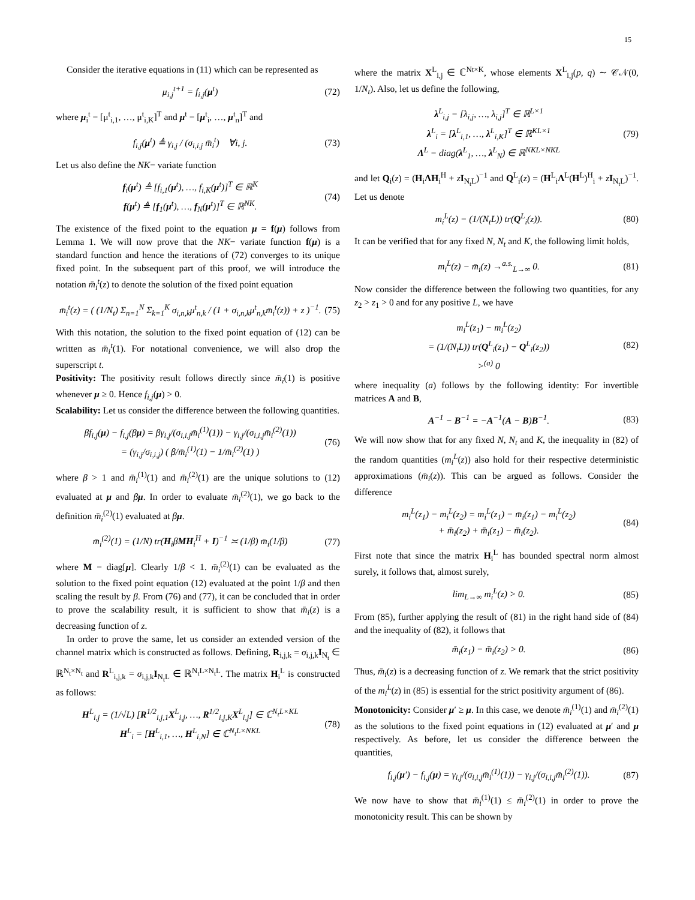15
Consider the iterative equations in (11) which can be represented as
μ<sub>i,j</sub><sup>t+1</sup> = f<sub>i,j</sub>(μ<sup>t</sup>) (72)
where μ<sub>i</sub><sup>t</sup> = [μ<sup>t</sup><sub>i,1</sub>, …, μ<sup>t</sup><sub>i,K</sub>]<sup>T</sup> and μ<sup>t</sup> = [μ<sup>t</sup><sub>i</sub>, …, μ<sup>t</sup><sub>n</sub>]<sup>T</sup> and
f<sub>i,j</sub>(μ<sup>t</sup>) ≜ γ<sub>i,j</sub> / (σ<sub>i,i,j</sub> m̄<sub>i</sub><sup>t</sup>) ∀i, j. (73)
Let us also define the NK− variate function
f<sub>i</sub>(μ<sup>t</sup>) ≜ [f<sub>i,1</sub>(μ<sup>t</sup>), …, f<sub>i,K</sub>(μ<sup>t</sup>)]<sup>T</sup> ∈ ℝ<sup>K</sup>
f(μ<sup>t</sup>) ≜ [f<sub>1</sub>(μ<sup>t</sup>), …, f<sub>N</sub>(μ<sup>t</sup>)]<sup>T</sup> ∈ ℝ<sup>NK</sup>. (74)
The existence of the fixed point to the equation μ = f(μ) follows from Lemma 1. We will now prove that the NK− variate function f(μ) is a standard function and hence the iterations of (72) converges to its unique fixed point. In the subsequent part of this proof, we will introduce the notation m̄<sub>i</sub><sup>t</sup>(z) to denote the solution of the fixed point equation
m̄<sub>i</sub><sup>t</sup>(z) = ( (1/N<sub>t</sub>) Σ<sub>n=1</sub><sup>N</sup> Σ<sub>k=1</sub><sup>K</sup> σ<sub>i,n,k</sub>μ<sup>t</sup><sub>n,k</sub> / (1 + σ<sub>i,n,k</sub>μ<sup>t</sup><sub>n,k</sub>m̄<sub>i</sub><sup>t</sup>(z)) + z )<sup>−1</sup>. (75)
With this notation, the solution to the fixed point equation of (12) can be written as m̄<sub>i</sub><sup>t</sup>(1). For notational convenience, we will also drop the superscript t.
Positivity: The positivity result follows directly since m̄<sub>i</sub>(1) is positive whenever μ ≥ 0. Hence f<sub>i,j</sub>(μ) > 0.
Scalability: Let us consider the difference between the following quantities.
βf<sub>i,j</sub>(μ) − f<sub>i,j</sub>(βμ) = βγ<sub>i,j</sub>/(σ<sub>i,i,j</sub>m̄<sub>i</sub><sup>(1)</sup>(1)) − γ<sub>i,j</sub>/(σ<sub>i,i,j</sub>m̄<sub>i</sub><sup>(2)</sup>(1))
= (γ<sub>i,j</sub>/σ<sub>i,i,j</sub>) ( β/m̄<sub>i</sub><sup>(1)</sup>(1) − 1/m̄<sub>i</sub><sup>(2)</sup>(1) ) (76)
where β > 1 and m̄<sub>i</sub><sup>(1)</sup>(1) and m̄<sub>i</sub><sup>(2)</sup>(1) are the unique solutions to (12) evaluated at μ and βμ. In order to evaluate m̄<sub>i</sub><sup>(2)</sup>(1), we go back to the definition m̄<sub>i</sub><sup>(2)</sup>(1) evaluated at βμ.
m̄<sub>i</sub><sup>(2)</sup>(1) = (1/N) tr(H<sub>i</sub>βMH<sub>i</sub><sup>H</sup> + I)<sup>−1</sup> ≍ (1/β) m̄<sub>i</sub>(1/β) (77)
where M = diag[μ]. Clearly 1/β < 1. m̄<sub>i</sub><sup>(2)</sup>(1) can be evaluated as the solution to the fixed point equation (12) evaluated at the point 1/β and then scaling the result by β. From (76) and (77), it can be concluded that in order to prove the scalability result, it is sufficient to show that m̄<sub>i</sub>(z) is a decreasing function of z.
In order to prove the same, let us consider an extended version of the channel matrix which is constructed as follows. Defining, R<sub>i,j,k</sub> = σ<sub>i,j,k</sub>I<sub>N<sub>t</sub></sub> ∈ ℝ<sup>N<sub>t</sub>×N<sub>t</sub></sup> and R<sup>L</sup><sub>i,j,k</sub> = σ<sub>i,j,k</sub>I<sub>N<sub>t</sub>L</sub> ∈ ℝ<sup>N<sub>t</sub>L×N<sub>t</sub>L</sup>. The matrix H<sub>i</sub><sup>L</sup> is constructed as follows:
H<sup>L</sup><sub>i,j</sub> = (1/√L) [R<sup>1/2</sup><sub>i,j,1</sub>X<sup>L</sup><sub>i,j</sub>, …, R<sup>1/2</sup><sub>i,j,K</sub>X<sup>L</sup><sub>i,j</sub>] ∈ ℂ<sup>N<sub>t</sub>L×KL</sup>
H<sup>L</sup><sub>i</sub> = [H<sup>L</sup><sub>i,1</sub>, …, H<sup>L</sup><sub>i,N</sub>] ∈ ℂ<sup>N<sub>t</sub>L×NKL</sup> (78)
where the matrix X<sup>L</sup><sub>i,j</sub> ∈ ℂ<sup>Nt×K</sup>, whose elements X<sup>L</sup><sub>i,j</sub>(p, q) ∼ 𝒞𝒩(0, 1/N<sub>t</sub>). Also, let us define the following,
λ<sup>L</sup><sub>i,j</sub> = [λ<sub>i,j</sub>, …, λ<sub>i,j</sub>]<sup>T</sup> ∈ ℝ<sup>L×1</sup>
λ<sup>L</sup><sub>i</sub> = [λ<sup>L</sup><sub>i,1</sub>, …, λ<sup>L</sup><sub>i,K</sub>]<sup>T</sup> ∈ ℝ<sup>KL×1</sup>
Λ<sup>L</sup> = diag(λ<sup>L</sup><sub>1</sub>, …, λ<sup>L</sup><sub>N</sub>) ∈ ℝ<sup>NKL×NKL</sup> (79)
and let Q<sub>i</sub>(z) = (H<sub>i</sub>ΛH<sub>i</sub><sup>H</sup> + zI<sub>N<sub>t</sub>L</sub>)<sup>−1</sup> and Q<sup>L</sup><sub>i</sub>(z) = (H<sup>L</sup><sub>i</sub>Λ<sup>L</sup>(H<sup>L</sup>)<sup>H</sup><sub>i</sub> + zI<sub>N<sub>t</sub>L</sub>)<sup>−1</sup>. Let us denote
m<sub>i</sub><sup>L</sup>(z) = (1/(N<sub>t</sub>L)) tr(Q<sup>L</sup><sub>i</sub>(z)). (80)
It can be verified that for any fixed N, N<sub>t</sub> and K, the following limit holds,
m<sub>i</sub><sup>L</sup>(z) − m̄<sub>i</sub>(z) →<sup>a.s.</sup><sub>L→∞</sub> 0. (81)
Now consider the difference between the following two quantities, for any z<sub>2</sub> > z<sub>1</sub> > 0 and for any positive L, we have
m<sub>i</sub><sup>L</sup>(z<sub>1</sub>) − m<sub>i</sub><sup>L</sup>(z<sub>2</sub>)
= (1/(N<sub>t</sub>L)) tr(Q<sup>L</sup><sub>i</sub>(z<sub>1</sub>) − Q<sup>L</sup><sub>i</sub>(z<sub>2</sub>))
><sup>(a)</sup> 0 (82)
where inequality (a) follows by the following identity: For invertible matrices A and B,
A<sup>−1</sup> − B<sup>−1</sup> = −A<sup>−1</sup>(A − B)B<sup>−1</sup>. (83)
We will now show that for any fixed N, N<sub>t</sub> and K, the inequality in (82) of the random quantities (m<sub>i</sub><sup>L</sup>(z)) also hold for their respective deterministic approximations (m̄<sub>i</sub>(z)). This can be argued as follows. Consider the difference
m<sub>i</sub><sup>L</sup>(z<sub>1</sub>) − m<sub>i</sub><sup>L</sup>(z<sub>2</sub>) = m<sub>i</sub><sup>L</sup>(z<sub>1</sub>) − m̄<sub>i</sub>(z<sub>1</sub>) − m<sub>i</sub><sup>L</sup>(z<sub>2</sub>)
+ m̄<sub>i</sub>(z<sub>2</sub>) + m̄<sub>i</sub>(z<sub>1</sub>) − m̄<sub>i</sub>(z<sub>2</sub>). (84)
First note that since the matrix H<sub>i</sub><sup>L</sup> has bounded spectral norm almost surely, it follows that, almost surely,
lim<sub>L→∞</sub> m<sub>i</sub><sup>L</sup>(z) > 0. (85)
From (85), further applying the result of (81) in the right hand side of (84) and the inequality of (82), it follows that
m̄<sub>i</sub>(z<sub>1</sub>) − m̄<sub>i</sub>(z<sub>2</sub>) > 0. (86)
Thus, m̄<sub>i</sub>(z) is a decreasing function of z. We remark that the strict positivity of the m<sub>i</sub><sup>L</sup>(z) in (85) is essential for the strict positivity argument of (86).
Monotonicity: Consider μ′ ≥ μ. In this case, we denote m̄<sub>i</sub><sup>(1)</sup>(1) and m̄<sub>i</sub><sup>(2)</sup>(1) as the solutions to the fixed point equations in (12) evaluated at μ′ and μ respectively. As before, let us consider the difference between the quantities,
f<sub>i,j</sub>(μ′) − f<sub>i,j</sub>(μ) = γ<sub>i,j</sub>/(σ<sub>i,i,j</sub>m̄<sub>i</sub><sup>(1)</sup>(1)) − γ<sub>i,j</sub>/(σ<sub>i,i,j</sub>m̄<sub>i</sub><sup>(2)</sup>(1)). (87)
We now have to show that m̄<sub>i</sub><sup>(1)</sup>(1) ≤ m̄<sub>i</sub><sup>(2)</sup>(1) in order to prove the monotonicity result. This can be shown by